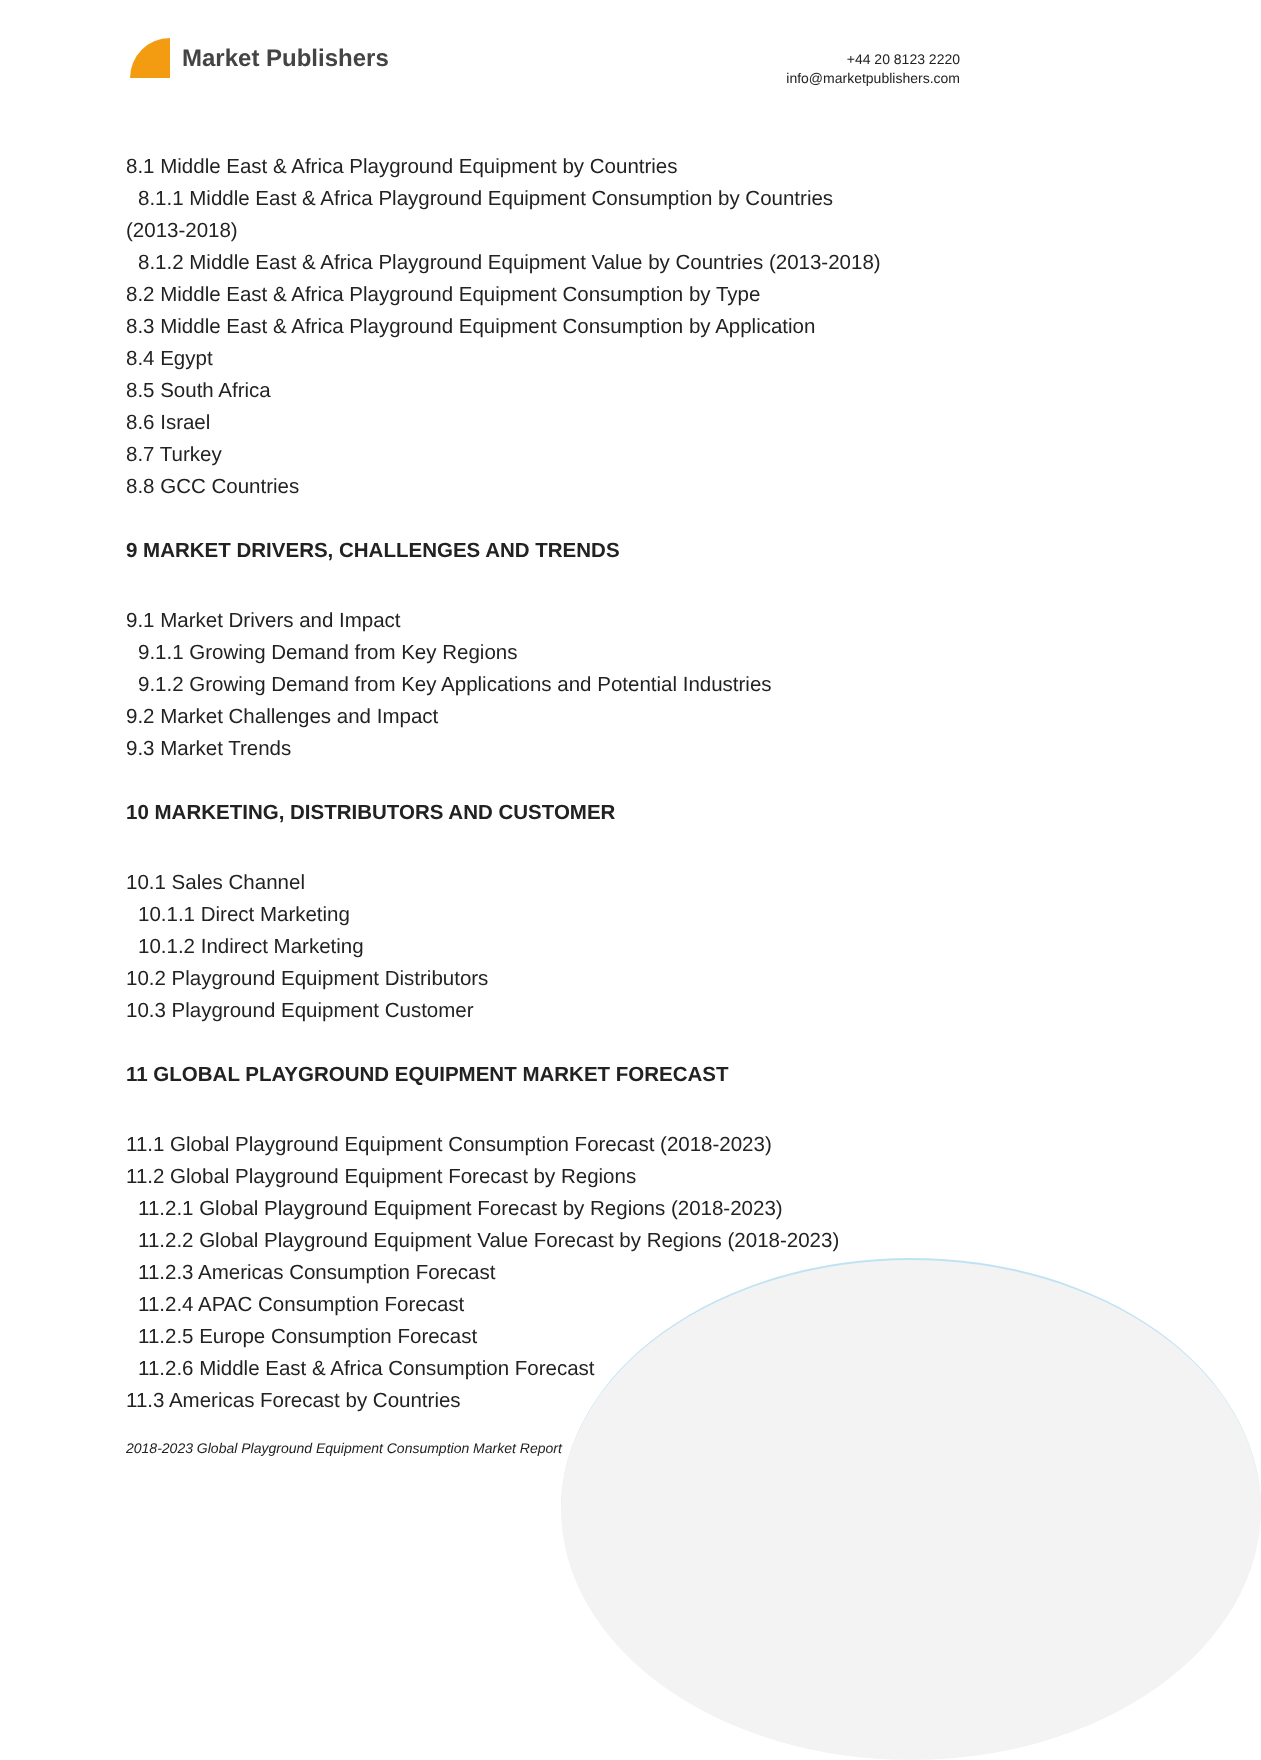Market Publishers
+44 20 8123 2220
info@marketpublishers.com
8.1 Middle East & Africa Playground Equipment by Countries
8.1.1 Middle East & Africa Playground Equipment Consumption by Countries
(2013-2018)
8.1.2 Middle East & Africa Playground Equipment Value by Countries (2013-2018)
8.2 Middle East & Africa Playground Equipment Consumption by Type
8.3 Middle East & Africa Playground Equipment Consumption by Application
8.4 Egypt
8.5 South Africa
8.6 Israel
8.7 Turkey
8.8 GCC Countries
9 MARKET DRIVERS, CHALLENGES AND TRENDS
9.1 Market Drivers and Impact
9.1.1 Growing Demand from Key Regions
9.1.2 Growing Demand from Key Applications and Potential Industries
9.2 Market Challenges and Impact
9.3 Market Trends
10 MARKETING, DISTRIBUTORS AND CUSTOMER
10.1 Sales Channel
10.1.1 Direct Marketing
10.1.2 Indirect Marketing
10.2 Playground Equipment Distributors
10.3 Playground Equipment Customer
11 GLOBAL PLAYGROUND EQUIPMENT MARKET FORECAST
11.1 Global Playground Equipment Consumption Forecast (2018-2023)
11.2 Global Playground Equipment Forecast by Regions
11.2.1 Global Playground Equipment Forecast by Regions (2018-2023)
11.2.2 Global Playground Equipment Value Forecast by Regions (2018-2023)
11.2.3 Americas Consumption Forecast
11.2.4 APAC Consumption Forecast
11.2.5 Europe Consumption Forecast
11.2.6 Middle East & Africa Consumption Forecast
11.3 Americas Forecast by Countries
2018-2023 Global Playground Equipment Consumption Market Report